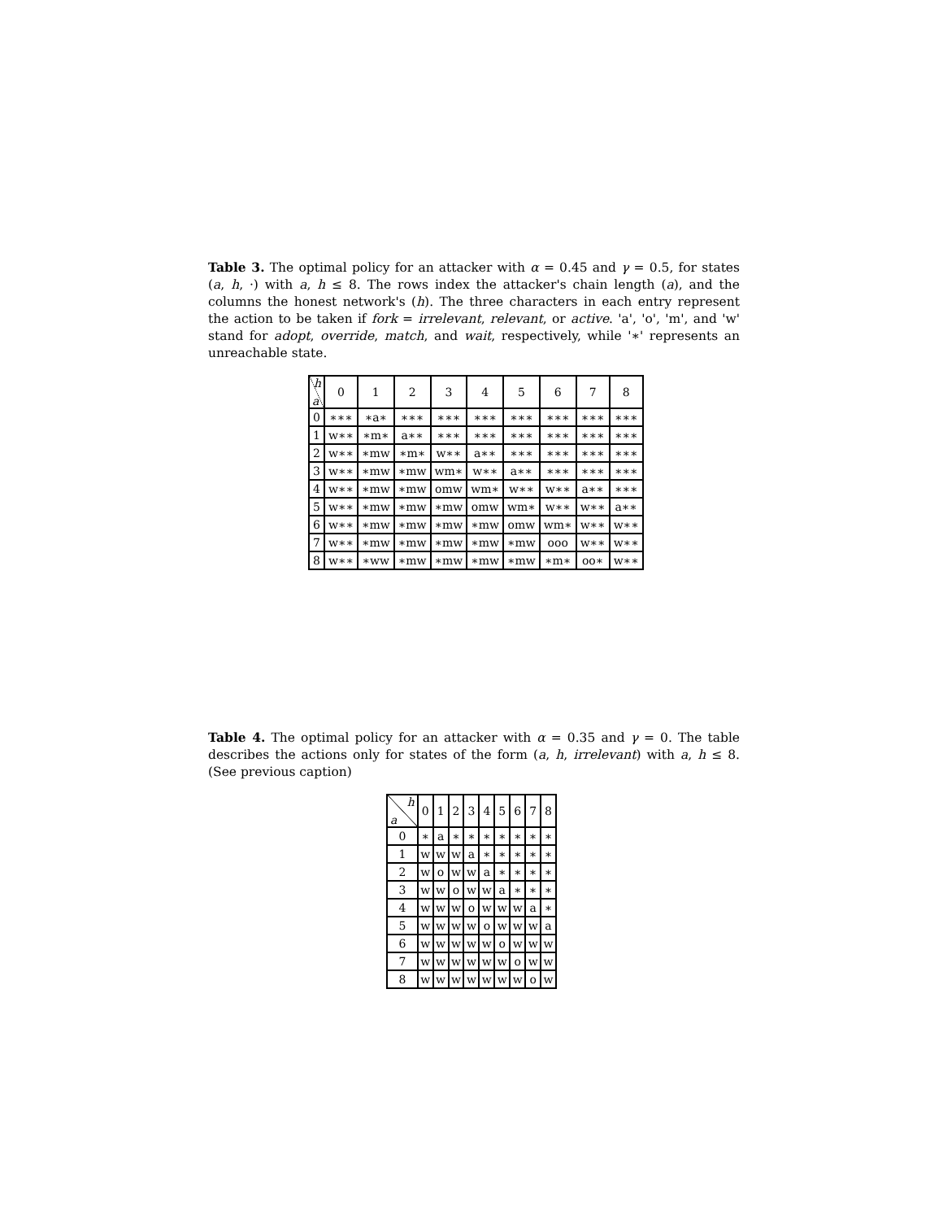Table 3. The optimal policy for an attacker with α = 0.45 and γ = 0.5, for states (a, h, ·) with a, h ≤ 8. The rows index the attacker's chain length (a), and the columns the honest network's (h). The three characters in each entry represent the action to be taken if fork = irrelevant, relevant, or active. 'a', 'o', 'm', and 'w' stand for adopt, override, match, and wait, respectively, while '∗' represents an unreachable state.
| h a | 0 | 1 | 2 | 3 | 4 | 5 | 6 | 7 | 8 |
| --- | --- | --- | --- | --- | --- | --- | --- | --- | --- |
| 0 | ∗∗∗ | ∗a∗ | ∗∗∗ | ∗∗∗ | ∗∗∗ | ∗∗∗ | ∗∗∗ | ∗∗∗ | ∗∗∗ |
| 1 | w∗∗ | ∗m∗ | a∗∗ | ∗∗∗ | ∗∗∗ | ∗∗∗ | ∗∗∗ | ∗∗∗ | ∗∗∗ |
| 2 | w∗∗ | ∗mw | ∗m∗ | w∗∗ | a∗∗ | ∗∗∗ | ∗∗∗ | ∗∗∗ | ∗∗∗ |
| 3 | w∗∗ | ∗mw | ∗mw | wm∗ | w∗∗ | a∗∗ | ∗∗∗ | ∗∗∗ | ∗∗∗ |
| 4 | w∗∗ | ∗mw | ∗mw | omw | wm∗ | w∗∗ | w∗∗ | a∗∗ | ∗∗∗ |
| 5 | w∗∗ | ∗mw | ∗mw | ∗mw | omw | wm∗ | w∗∗ | w∗∗ | a∗∗ |
| 6 | w∗∗ | ∗mw | ∗mw | ∗mw | ∗mw | omw | wm∗ | w∗∗ | w∗∗ |
| 7 | w∗∗ | ∗mw | ∗mw | ∗mw | ∗mw | ∗mw | ooo | w∗∗ | w∗∗ |
| 8 | w∗∗ | ∗ww | ∗mw | ∗mw | ∗mw | ∗mw | ∗m∗ | oo∗ | w∗∗ |
Table 4. The optimal policy for an attacker with α = 0.35 and γ = 0. The table describes the actions only for states of the form (a, h, irrelevant) with a, h ≤ 8. (See previous caption)
| h a | 0 | 1 | 2 | 3 | 4 | 5 | 6 | 7 | 8 |
| --- | --- | --- | --- | --- | --- | --- | --- | --- | --- |
| 0 | ∗ | a | ∗ | ∗ | ∗ | ∗ | ∗ | ∗ | ∗ |
| 1 | w | w | w | a | ∗ | ∗ | ∗ | ∗ | ∗ |
| 2 | w | o | w | w | a | ∗ | ∗ | ∗ | ∗ |
| 3 | w | w | o | w | w | a | ∗ | ∗ | ∗ |
| 4 | w | w | w | o | w | w | w | a | ∗ |
| 5 | w | w | w | w | o | w | w | w | a |
| 6 | w | w | w | w | w | o | w | w | w |
| 7 | w | w | w | w | w | w | o | w | w |
| 8 | w | w | w | w | w | w | w | o | w |